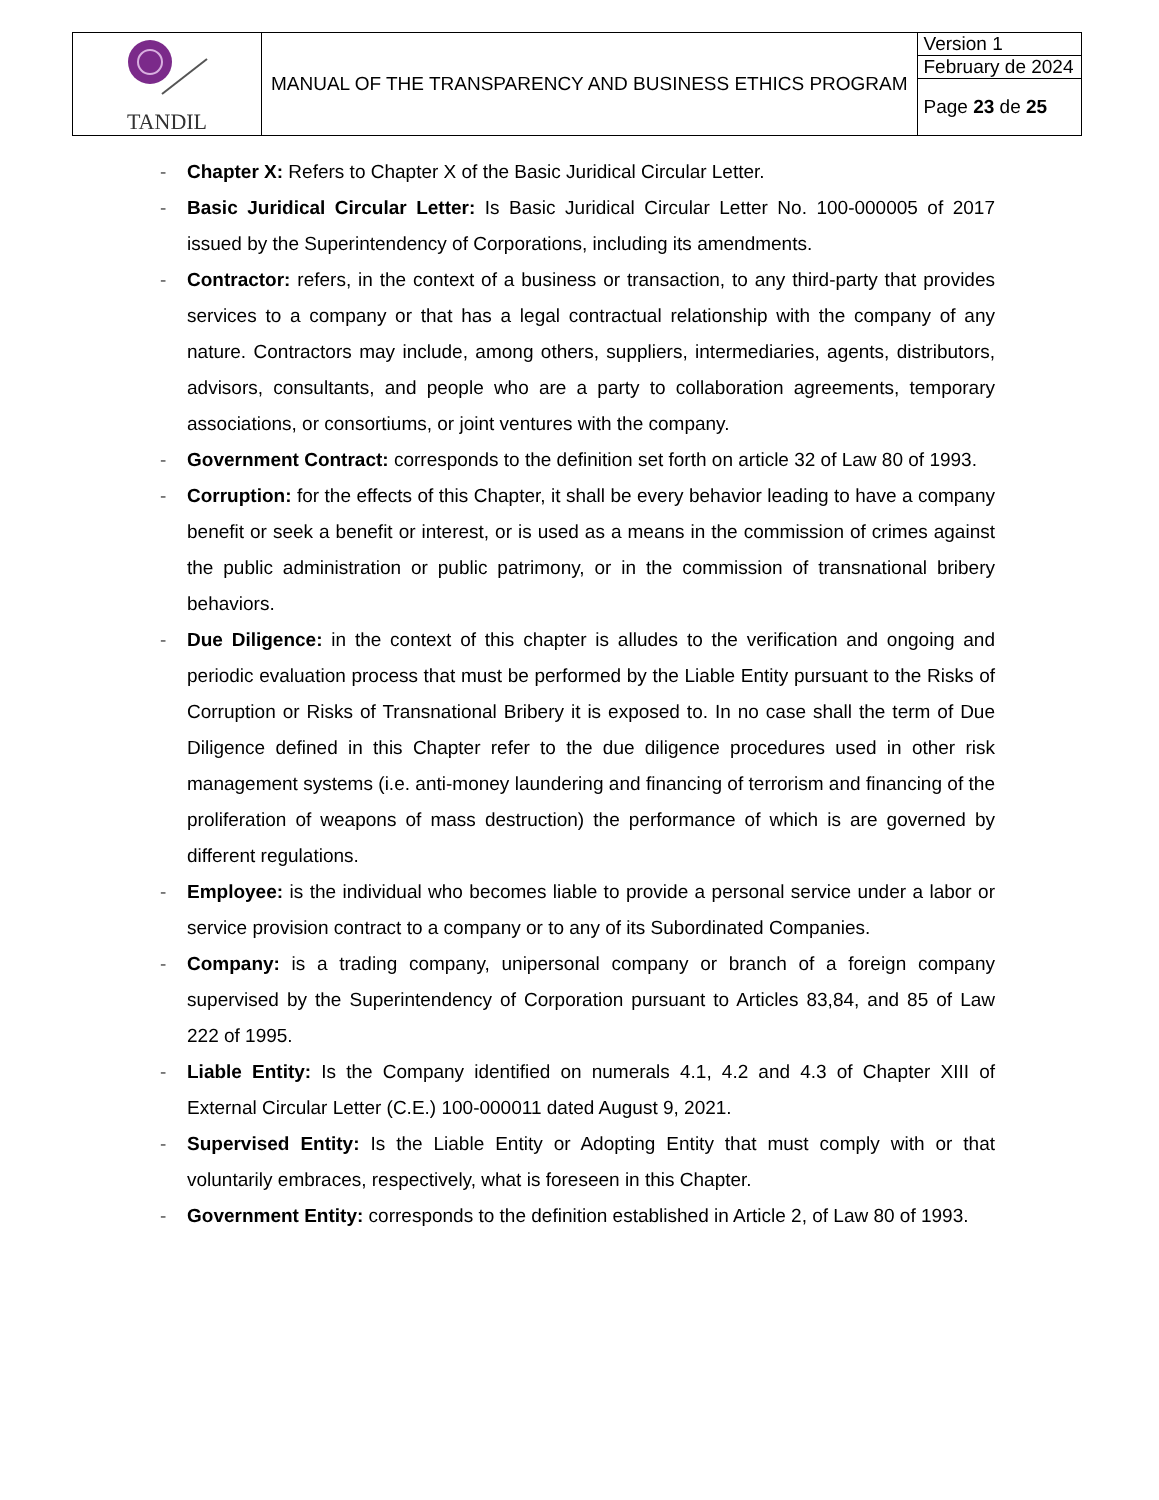| TANDIL | MANUAL OF THE TRANSPARENCY AND BUSINESS ETHICS PROGRAM | Version 1 |
| | | February de 2024 |
| | | Page 23 de 25 |
- Chapter X: Refers to Chapter X of the Basic Juridical Circular Letter.
- Basic Juridical Circular Letter: Is Basic Juridical Circular Letter No. 100-000005 of 2017 issued by the Superintendency of Corporations, including its amendments.
- Contractor: refers, in the context of a business or transaction, to any third-party that provides services to a company or that has a legal contractual relationship with the company of any nature. Contractors may include, among others, suppliers, intermediaries, agents, distributors, advisors, consultants, and people who are a party to collaboration agreements, temporary associations, or consortiums, or joint ventures with the company.
- Government Contract: corresponds to the definition set forth on article 32 of Law 80 of 1993.
- Corruption: for the effects of this Chapter, it shall be every behavior leading to have a company benefit or seek a benefit or interest, or is used as a means in the commission of crimes against the public administration or public patrimony, or in the commission of transnational bribery behaviors.
- Due Diligence: in the context of this chapter is alludes to the verification and ongoing and periodic evaluation process that must be performed by the Liable Entity pursuant to the Risks of Corruption or Risks of Transnational Bribery it is exposed to. In no case shall the term of Due Diligence defined in this Chapter refer to the due diligence procedures used in other risk management systems (i.e. anti-money laundering and financing of terrorism and financing of the proliferation of weapons of mass destruction) the performance of which is are governed by different regulations.
- Employee: is the individual who becomes liable to provide a personal service under a labor or service provision contract to a company or to any of its Subordinated Companies.
- Company: is a trading company, unipersonal company or branch of a foreign company supervised by the Superintendency of Corporation pursuant to Articles 83,84, and 85 of Law 222 of 1995.
- Liable Entity: Is the Company identified on numerals 4.1, 4.2 and 4.3 of Chapter XIII of External Circular Letter (C.E.) 100-000011 dated August 9, 2021.
- Supervised Entity: Is the Liable Entity or Adopting Entity that must comply with or that voluntarily embraces, respectively, what is foreseen in this Chapter.
- Government Entity: corresponds to the definition established in Article 2, of Law 80 of 1993.